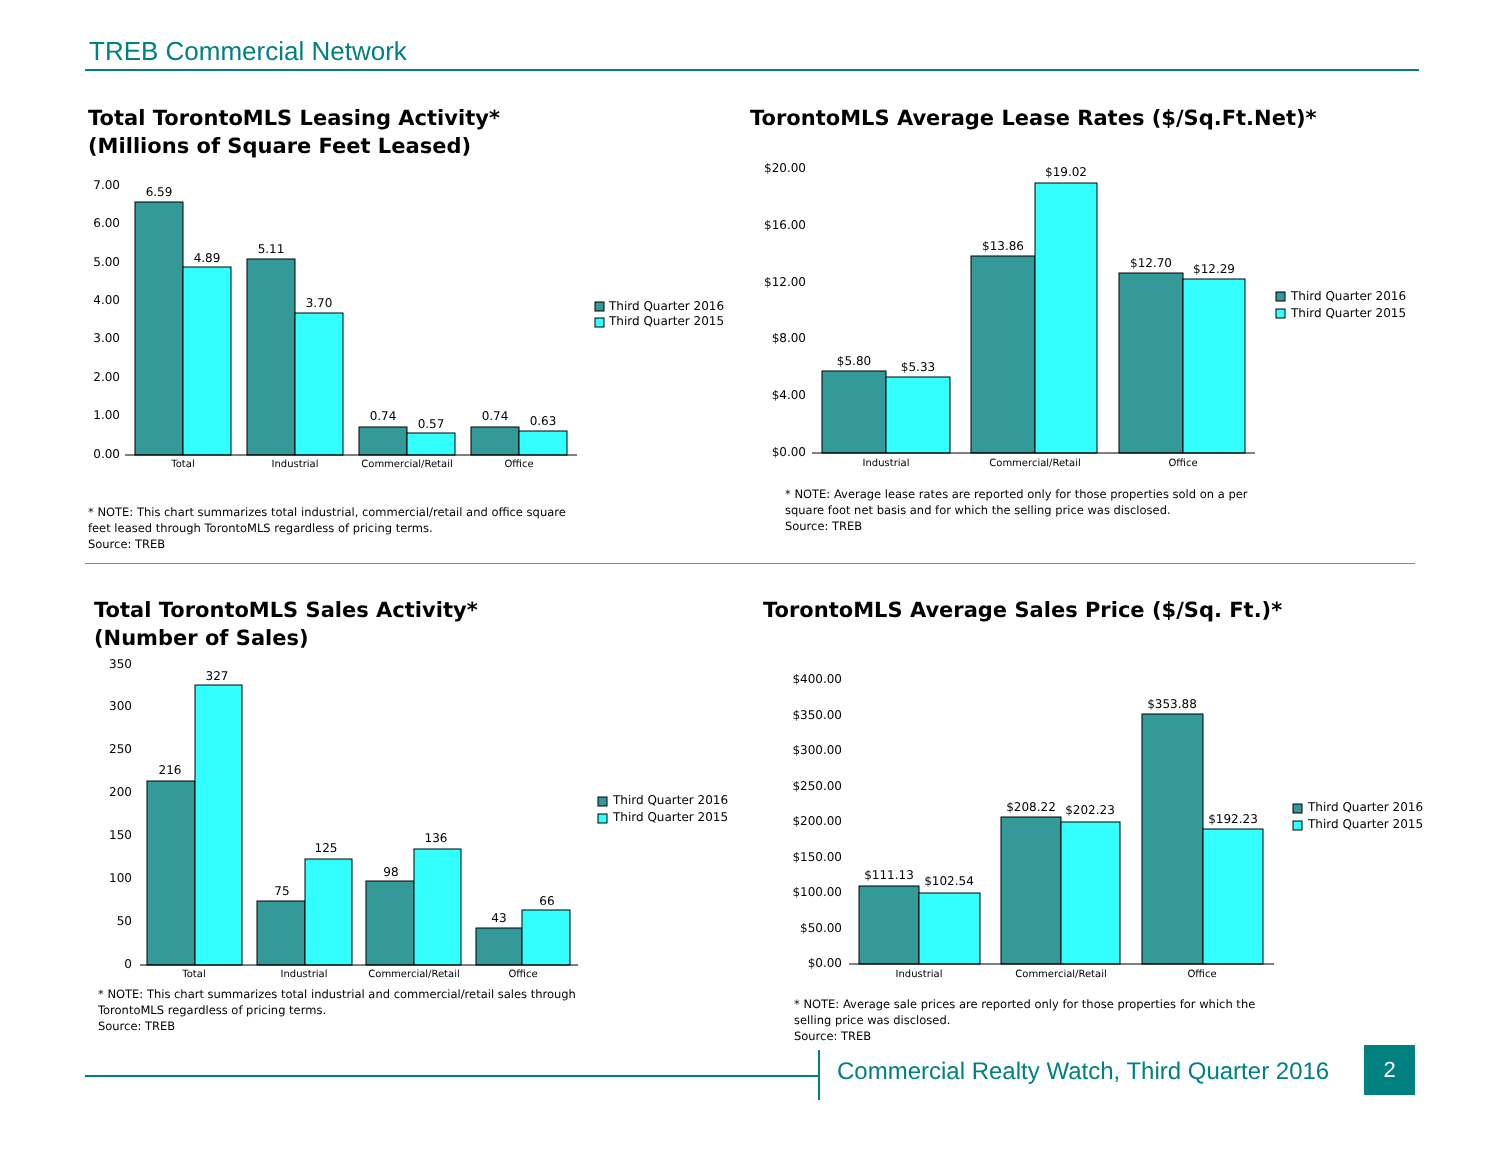TREB Commercial Network
Total TorontoMLS Leasing Activity*
(Millions of Square Feet Leased)
7.00
6.00
5.00
4.00
3.00
2.00
1.00
0.00
6.59
4.89
5.11
3.70
0.74
0.57
0.74
0.63
Total
Industrial
Commercial/Retail
Office
Third Quarter 2016
Third Quarter 2015
* NOTE: This chart summarizes total industrial, commercial/retail and office square
feet leased through TorontoMLS regardless of pricing terms.
Source: TREB
TorontoMLS Average Lease Rates ($/Sq.Ft.Net)*
$20.00
$16.00
$12.00
$8.00
$4.00
$0.00
$5.80
$5.33
$13.86
$19.02
$12.70
$12.29
Industrial
Commercial/Retail
Office
Third Quarter 2016
Third Quarter 2015
* NOTE: Average lease rates are reported only for those properties sold on a per
square foot net basis and for which the selling price was disclosed.
Source: TREB
Total TorontoMLS Sales Activity*
(Number of Sales)
350
300
250
200
150
100
50
0
216
327
75
125
98
136
43
66
Total
Industrial
Commercial/Retail
Office
Third Quarter 2016
Third Quarter 2015
* NOTE: This chart summarizes total industrial and commercial/retail sales through
TorontoMLS regardless of pricing terms.
Source: TREB
TorontoMLS Average Sales Price ($/Sq. Ft.)*
$400.00
$350.00
$300.00
$250.00
$200.00
$150.00
$100.00
$50.00
$0.00
$111.13
$102.54
$208.22
$202.23
$353.88
$192.23
Industrial
Commercial/Retail
Office
Third Quarter 2016
Third Quarter 2015
* NOTE: Average sale prices are reported only for those properties for which the
selling price was disclosed.
Source: TREB
Commercial Realty Watch, Third Quarter 2016
2